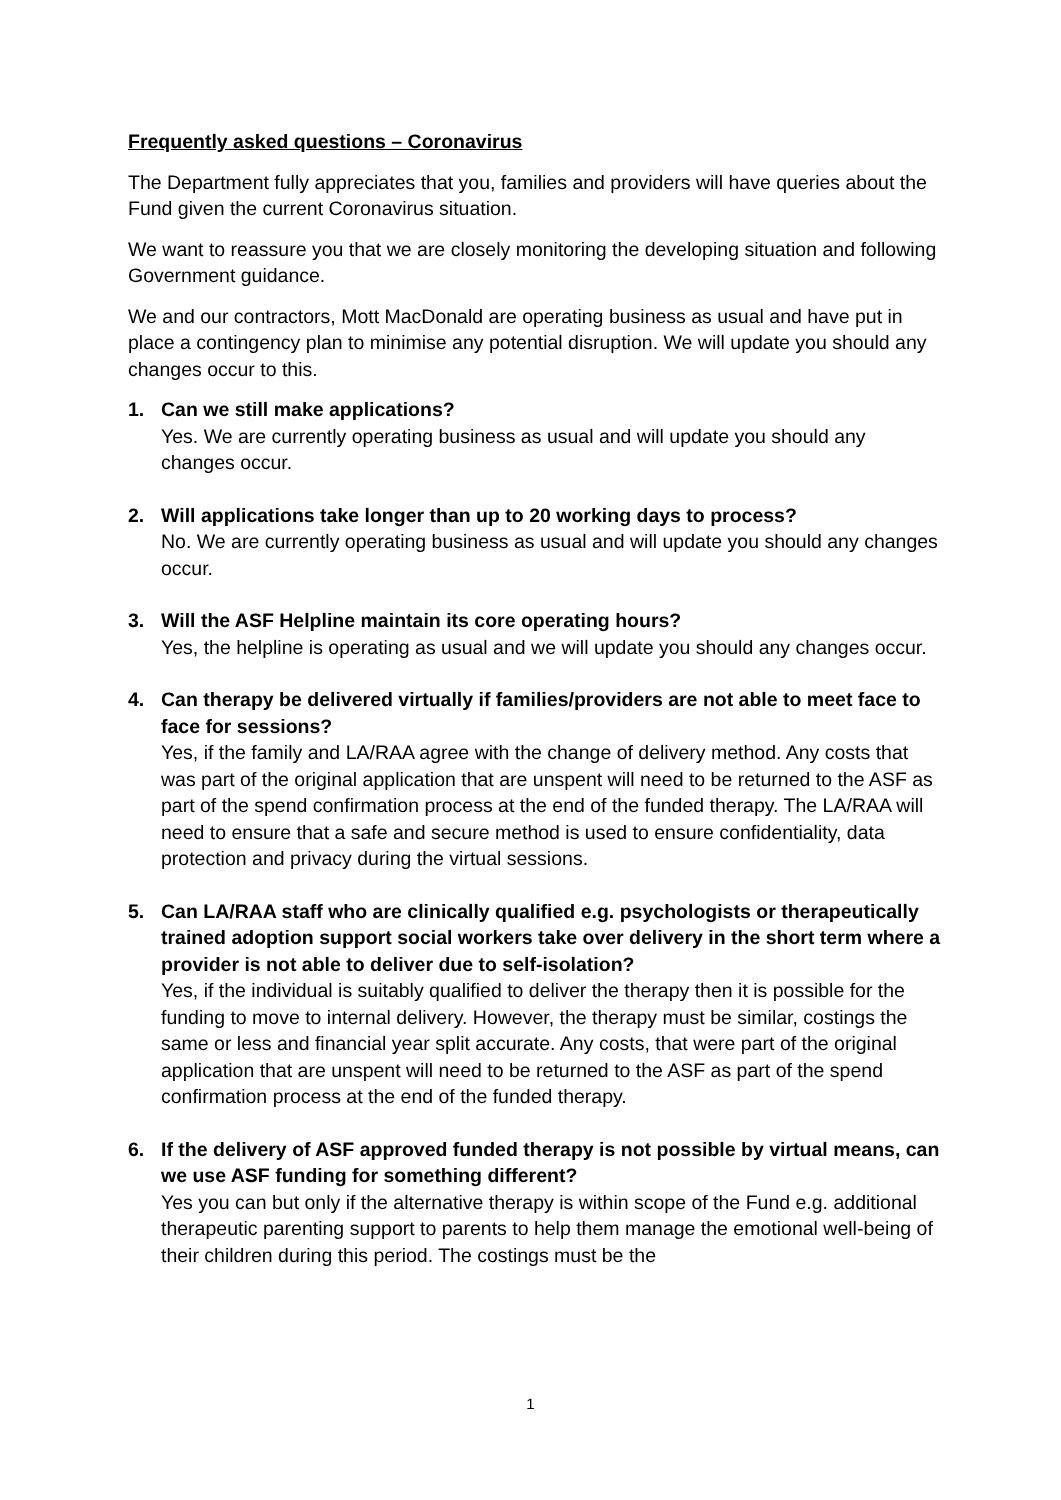Frequently asked questions – Coronavirus
The Department fully appreciates that you, families and providers will have queries about the Fund given the current Coronavirus situation.
We want to reassure you that we are closely monitoring the developing situation and following Government guidance.
We and our contractors, Mott MacDonald are operating business as usual and have put in place a contingency plan to minimise any potential disruption. We will update you should any changes occur to this.
1. Can we still make applications?
Yes. We are currently operating business as usual and will update you should any changes occur.
2. Will applications take longer than up to 20 working days to process?
No. We are currently operating business as usual and will update you should any changes occur.
3. Will the ASF Helpline maintain its core operating hours?
Yes, the helpline is operating as usual and we will update you should any changes occur.
4. Can therapy be delivered virtually if families/providers are not able to meet face to face for sessions?
Yes, if the family and LA/RAA agree with the change of delivery method. Any costs that was part of the original application that are unspent will need to be returned to the ASF as part of the spend confirmation process at the end of the funded therapy. The LA/RAA will need to ensure that a safe and secure method is used to ensure confidentiality, data protection and privacy during the virtual sessions.
5. Can LA/RAA staff who are clinically qualified e.g. psychologists or therapeutically trained adoption support social workers take over delivery in the short term where a provider is not able to deliver due to self-isolation?
Yes, if the individual is suitably qualified to deliver the therapy then it is possible for the funding to move to internal delivery. However, the therapy must be similar, costings the same or less and financial year split accurate. Any costs, that were part of the original application that are unspent will need to be returned to the ASF as part of the spend confirmation process at the end of the funded therapy.
6. If the delivery of ASF approved funded therapy is not possible by virtual means, can we use ASF funding for something different?
Yes you can but only if the alternative therapy is within scope of the Fund e.g. additional therapeutic parenting support to parents to help them manage the emotional well-being of their children during this period. The costings must be the
1